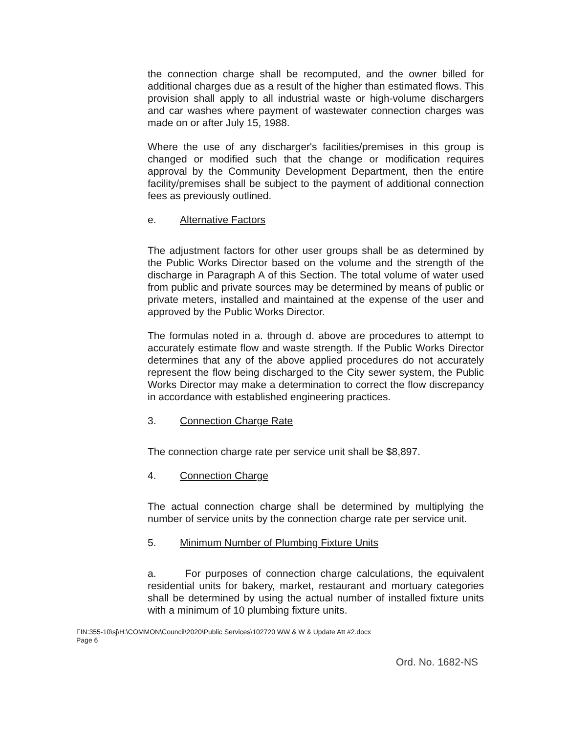the connection charge shall be recomputed, and the owner billed for additional charges due as a result of the higher than estimated flows. This provision shall apply to all industrial waste or high-volume dischargers and car washes where payment of wastewater connection charges was made on or after July 15, 1988.
Where the use of any discharger's facilities/premises in this group is changed or modified such that the change or modification requires approval by the Community Development Department, then the entire facility/premises shall be subject to the payment of additional connection fees as previously outlined.
e. Alternative Factors
The adjustment factors for other user groups shall be as determined by the Public Works Director based on the volume and the strength of the discharge in Paragraph A of this Section. The total volume of water used from public and private sources may be determined by means of public or private meters, installed and maintained at the expense of the user and approved by the Public Works Director.
The formulas noted in a. through d. above are procedures to attempt to accurately estimate flow and waste strength. If the Public Works Director determines that any of the above applied procedures do not accurately represent the flow being discharged to the City sewer system, the Public Works Director may make a determination to correct the flow discrepancy in accordance with established engineering practices.
3. Connection Charge Rate
The connection charge rate per service unit shall be $8,897.
4. Connection Charge
The actual connection charge shall be determined by multiplying the number of service units by the connection charge rate per service unit.
5. Minimum Number of Plumbing Fixture Units
a. For purposes of connection charge calculations, the equivalent residential units for bakery, market, restaurant and mortuary categories shall be determined by using the actual number of installed fixture units with a minimum of 10 plumbing fixture units.
FIN:355-10\sj\H:\COMMON\Council\2020\Public Services\102720 WW & W & Update Att #2.docx
Page 6
Ord. No. 1682-NS